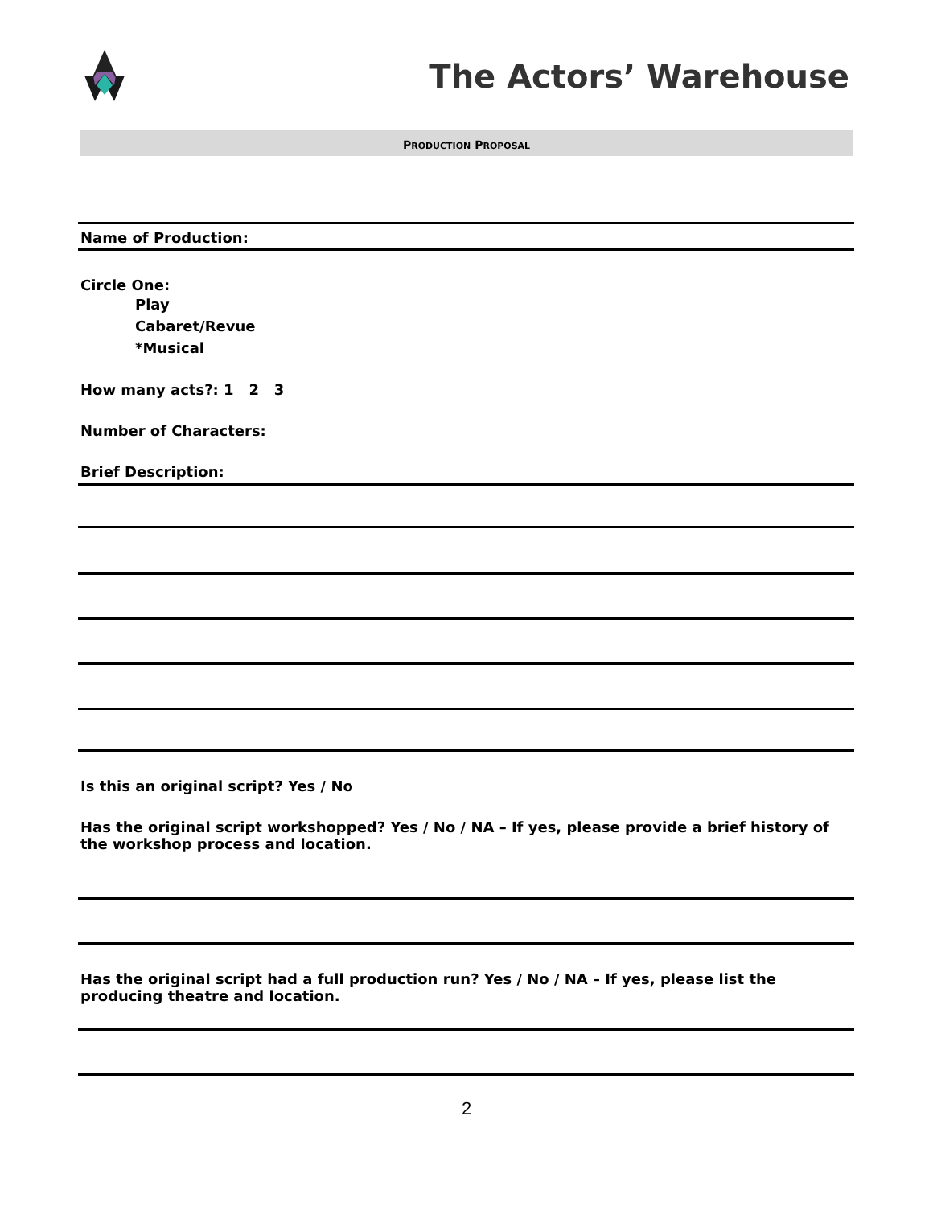The Actors’ Warehouse
PRODUCTION PROPOSAL
Name of Production:
Circle One:
Play
Cabaret/Revue
*Musical
How many acts?: 1 2 3
Number of Characters:
Brief Description:
Is this an original script? Yes / No
Has the original script workshopped? Yes / No / NA – If yes, please provide a brief history of the workshop process and location.
Has the original script had a full production run? Yes / No / NA – If yes, please list the producing theatre and location.
2